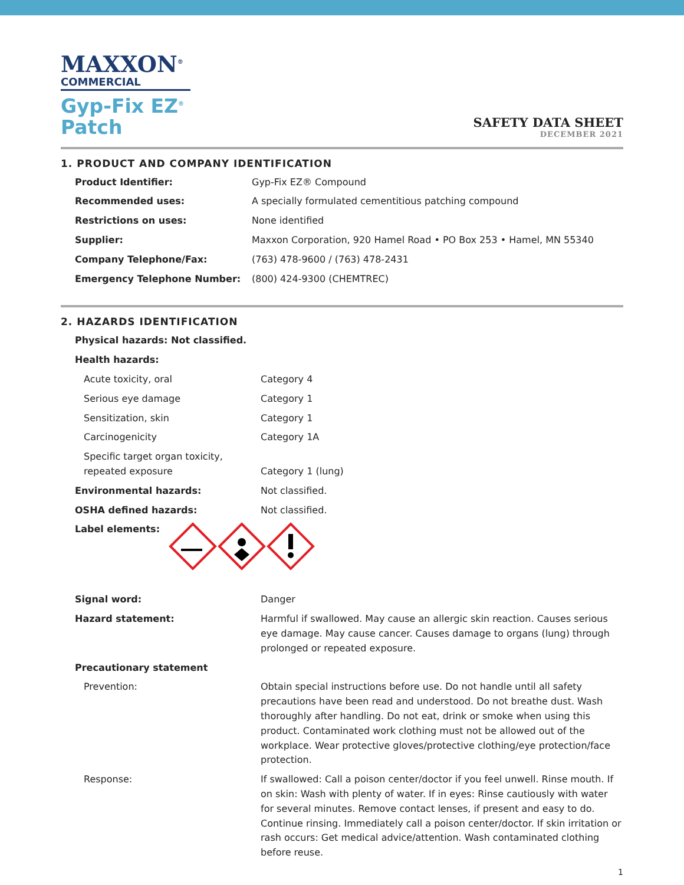MAXXON<sup>®</sup>
COMMERCIAL
Gyp-Fix EZ<sup>®</sup>
Patch
SAFETY DATA SHEET
DECEMBER 2021
1. PRODUCT AND COMPANY IDENTIFICATION
| Product Identifier: | Gyp-Fix EZ® Compound |
| Recommended uses: | A specially formulated cementitious patching compound |
| Restrictions on uses: | None identified |
| Supplier: | Maxxon Corporation, 920 Hamel Road • PO Box 253 • Hamel, MN 55340 |
| Company Telephone/Fax: | (763) 478-9600 / (763) 478-2431 |
| Emergency Telephone Number: | (800) 424-9300 (CHEMTREC) |
2. HAZARDS IDENTIFICATION
| Physical hazards: Not classified. | |
| Health hazards: | |
| Acute toxicity, oral | Category 4 |
| Serious eye damage | Category 1 |
| Sensitization, skin | Category 1 |
| Carcinogenicity | Category 1A |
| Specific target organ toxicity, repeated exposure | Category 1 (lung) |
| Environmental hazards: | Not classified. |
| OSHA defined hazards: | Not classified. |
| Label elements: | |
| Signal word: | Danger |
| Hazard statement: | Harmful if swallowed. May cause an allergic skin reaction. Causes serious eye damage. May cause cancer. Causes damage to organs (lung) through prolonged or repeated exposure. |
| Precautionary statement | |
| Prevention: | Obtain special instructions before use. Do not handle until all safety precautions have been read and understood. Do not breathe dust. Wash thoroughly after handling. Do not eat, drink or smoke when using this product. Contaminated work clothing must not be allowed out of the workplace. Wear protective gloves/protective clothing/eye protection/face protection. |
| Response: | If swallowed: Call a poison center/doctor if you feel unwell. Rinse mouth. If on skin: Wash with plenty of water. If in eyes: Rinse cautiously with water for several minutes. Remove contact lenses, if present and easy to do. Continue rinsing. Immediately call a poison center/doctor. If skin irritation or rash occurs: Get medical advice/attention. Wash contaminated clothing before reuse. |
1